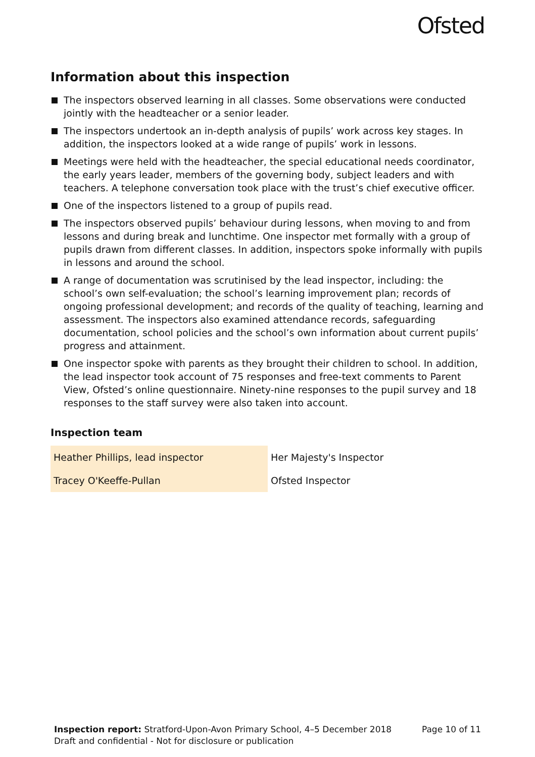Ofsted
Information about this inspection
The inspectors observed learning in all classes. Some observations were conducted jointly with the headteacher or a senior leader.
The inspectors undertook an in-depth analysis of pupils’ work across key stages. In addition, the inspectors looked at a wide range of pupils’ work in lessons.
Meetings were held with the headteacher, the special educational needs coordinator, the early years leader, members of the governing body, subject leaders and with teachers. A telephone conversation took place with the trust’s chief executive officer.
One of the inspectors listened to a group of pupils read.
The inspectors observed pupils’ behaviour during lessons, when moving to and from lessons and during break and lunchtime. One inspector met formally with a group of pupils drawn from different classes. In addition, inspectors spoke informally with pupils in lessons and around the school.
A range of documentation was scrutinised by the lead inspector, including: the school’s own self-evaluation; the school’s learning improvement plan; records of ongoing professional development; and records of the quality of teaching, learning and assessment. The inspectors also examined attendance records, safeguarding documentation, school policies and the school’s own information about current pupils’ progress and attainment.
One inspector spoke with parents as they brought their children to school. In addition, the lead inspector took account of 75 responses and free-text comments to Parent View, Ofsted’s online questionnaire. Ninety-nine responses to the pupil survey and 18 responses to the staff survey were also taken into account.
Inspection team
| Heather Phillips, lead inspector | Her Majesty's Inspector |
| Tracey O'Keeffe-Pullan | Ofsted Inspector |
Inspection report: Stratford-Upon-Avon Primary School, 4–5 December 2018 Page 10 of 11
Draft and confidential - Not for disclosure or publication